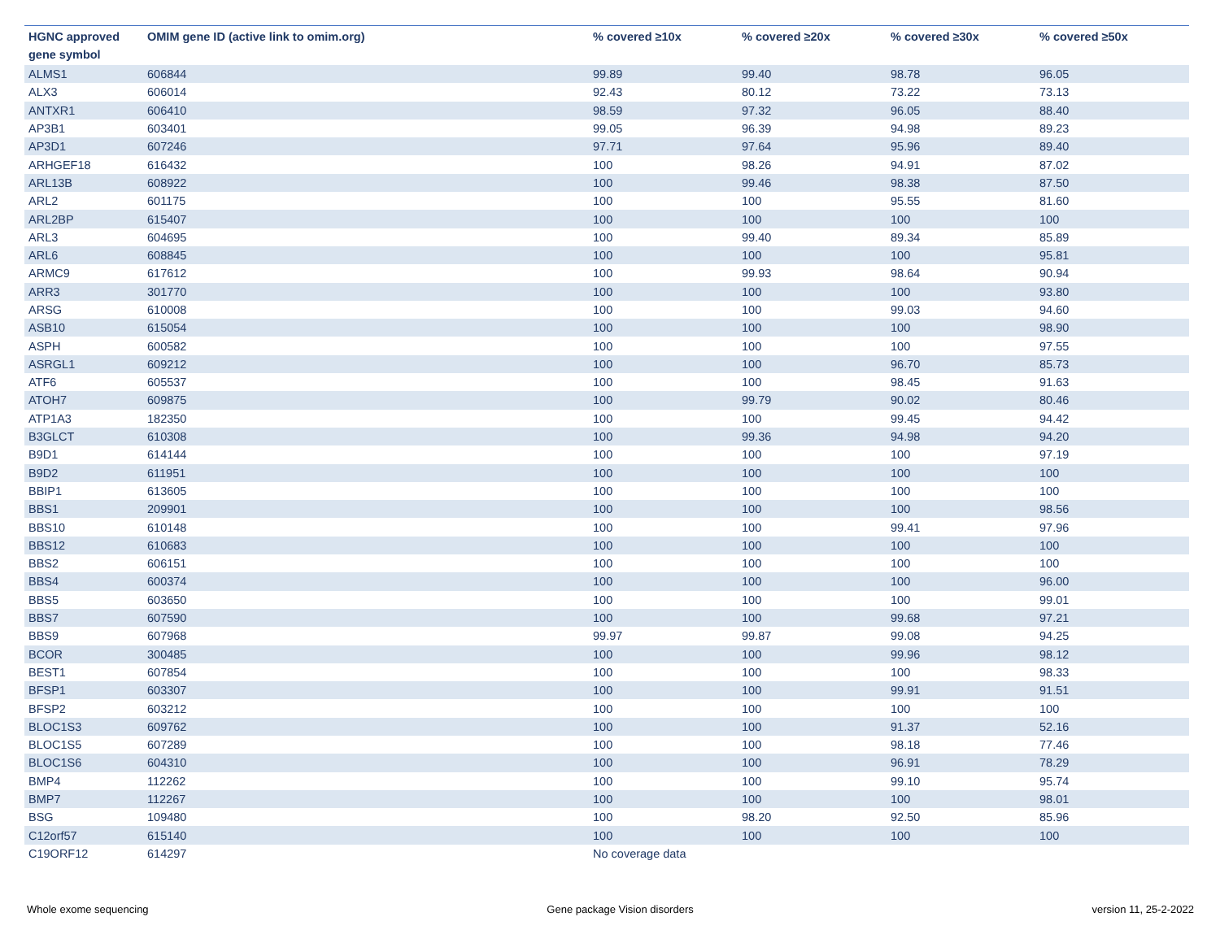| HGNC approved gene symbol | OMIM gene ID (active link to omim.org) | % covered ≥10x | % covered ≥20x | % covered ≥30x | % covered ≥50x |
| --- | --- | --- | --- | --- | --- |
| ALMS1 | 606844 | 99.89 | 99.40 | 98.78 | 96.05 |
| ALX3 | 606014 | 92.43 | 80.12 | 73.22 | 73.13 |
| ANTXR1 | 606410 | 98.59 | 97.32 | 96.05 | 88.40 |
| AP3B1 | 603401 | 99.05 | 96.39 | 94.98 | 89.23 |
| AP3D1 | 607246 | 97.71 | 97.64 | 95.96 | 89.40 |
| ARHGEF18 | 616432 | 100 | 98.26 | 94.91 | 87.02 |
| ARL13B | 608922 | 100 | 99.46 | 98.38 | 87.50 |
| ARL2 | 601175 | 100 | 100 | 95.55 | 81.60 |
| ARL2BP | 615407 | 100 | 100 | 100 | 100 |
| ARL3 | 604695 | 100 | 99.40 | 89.34 | 85.89 |
| ARL6 | 608845 | 100 | 100 | 100 | 95.81 |
| ARMC9 | 617612 | 100 | 99.93 | 98.64 | 90.94 |
| ARR3 | 301770 | 100 | 100 | 100 | 93.80 |
| ARSG | 610008 | 100 | 100 | 99.03 | 94.60 |
| ASB10 | 615054 | 100 | 100 | 100 | 98.90 |
| ASPH | 600582 | 100 | 100 | 100 | 97.55 |
| ASRGL1 | 609212 | 100 | 100 | 96.70 | 85.73 |
| ATF6 | 605537 | 100 | 100 | 98.45 | 91.63 |
| ATOH7 | 609875 | 100 | 99.79 | 90.02 | 80.46 |
| ATP1A3 | 182350 | 100 | 100 | 99.45 | 94.42 |
| B3GLCT | 610308 | 100 | 99.36 | 94.98 | 94.20 |
| B9D1 | 614144 | 100 | 100 | 100 | 97.19 |
| B9D2 | 611951 | 100 | 100 | 100 | 100 |
| BBIP1 | 613605 | 100 | 100 | 100 | 100 |
| BBS1 | 209901 | 100 | 100 | 100 | 98.56 |
| BBS10 | 610148 | 100 | 100 | 99.41 | 97.96 |
| BBS12 | 610683 | 100 | 100 | 100 | 100 |
| BBS2 | 606151 | 100 | 100 | 100 | 100 |
| BBS4 | 600374 | 100 | 100 | 100 | 96.00 |
| BBS5 | 603650 | 100 | 100 | 100 | 99.01 |
| BBS7 | 607590 | 100 | 100 | 99.68 | 97.21 |
| BBS9 | 607968 | 99.97 | 99.87 | 99.08 | 94.25 |
| BCOR | 300485 | 100 | 100 | 99.96 | 98.12 |
| BEST1 | 607854 | 100 | 100 | 100 | 98.33 |
| BFSP1 | 603307 | 100 | 100 | 99.91 | 91.51 |
| BFSP2 | 603212 | 100 | 100 | 100 | 100 |
| BLOC1S3 | 609762 | 100 | 100 | 91.37 | 52.16 |
| BLOC1S5 | 607289 | 100 | 100 | 98.18 | 77.46 |
| BLOC1S6 | 604310 | 100 | 100 | 96.91 | 78.29 |
| BMP4 | 112262 | 100 | 100 | 99.10 | 95.74 |
| BMP7 | 112267 | 100 | 100 | 100 | 98.01 |
| BSG | 109480 | 100 | 98.20 | 92.50 | 85.96 |
| C12orf57 | 615140 | 100 | 100 | 100 | 100 |
| C19ORF12 | 614297 | No coverage data | | | |
Whole exome sequencing Gene package Vision disorders version 11, 25-2-2022